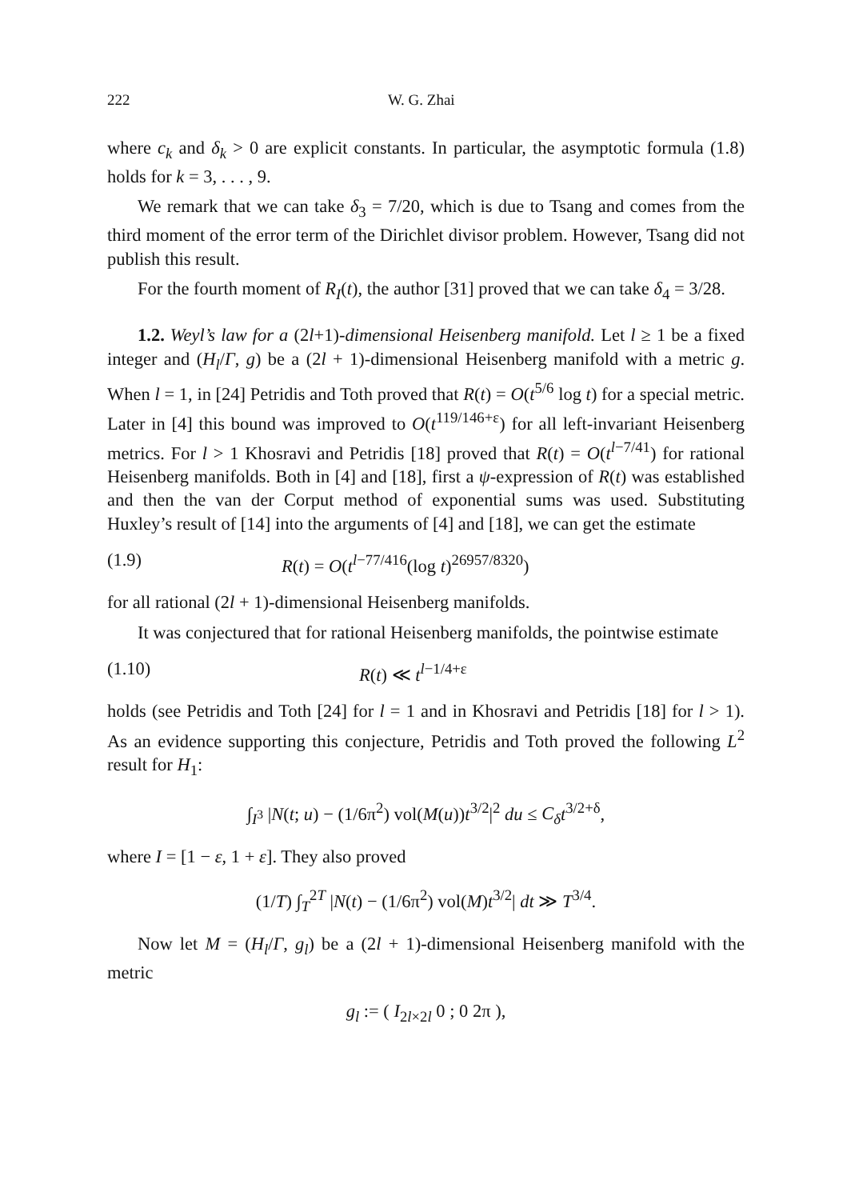222 W. G. Zhai
where c<sub>k</sub> and δ<sub>k</sub> > 0 are explicit constants. In particular, the asymptotic formula (1.8) holds for k = 3, . . . , 9.
We remark that we can take δ<sub>3</sub> = 7/20, which is due to Tsang and comes from the third moment of the error term of the Dirichlet divisor problem. However, Tsang did not publish this result.
For the fourth moment of R<sub>I</sub>(t), the author [31] proved that we can take δ<sub>4</sub> = 3/28.
1.2. Weyl’s law for a (2l+1)-dimensional Heisenberg manifold. Let l ≥ 1 be a fixed integer and (H<sub>l</sub>/Γ, g) be a (2l + 1)-dimensional Heisenberg manifold with a metric g. When l = 1, in [24] Petridis and Toth proved that R(t) = O(t<sup>5/6</sup> log t) for a special metric. Later in [4] this bound was improved to O(t<sup>119/146+ε</sup>) for all left-invariant Heisenberg metrics. For l > 1 Khosravi and Petridis [18] proved that R(t) = O(t<sup>l−7/41</sup>) for rational Heisenberg manifolds. Both in [4] and [18], first a ψ-expression of R(t) was established and then the van der Corput method of exponential sums was used. Substituting Huxley’s result of [14] into the arguments of [4] and [18], we can get the estimate
(1.9) R(t) = O(t<sup>l−77/416</sup>(log t)<sup>26957/8320</sup>)
for all rational (2l + 1)-dimensional Heisenberg manifolds.
It was conjectured that for rational Heisenberg manifolds, the pointwise estimate
(1.10) R(t) ≪ t<sup>l−1/4+ε</sup>
holds (see Petridis and Toth [24] for l = 1 and in Khosravi and Petridis [18] for l > 1). As an evidence supporting this conjecture, Petridis and Toth proved the following L<sup>2</sup> result for H<sub>1</sub>:
∫<sub>I<sup>3</sup></sub> |N(t; u) − (1/6π<sup>2</sup>) vol(M(u))t<sup>3/2</sup>|<sup>2</sup> du ≤ C<sub>δ</sub> t<sup>3/2+δ</sup>,
where I = [1 − ε, 1 + ε]. They also proved
(1/T) ∫<sub>T</sub><sup>2T</sup> |N(t) − (1/6π<sup>2</sup>) vol(M)t<sup>3/2</sup>| dt ≫ T<sup>3/4</sup>.
Now let M = (H<sub>l</sub>/Γ, g<sub>l</sub>) be a (2l + 1)-dimensional Heisenberg manifold with the metric
g<sub>l</sub> := ( I<sub>2l×2l</sub> 0 ; 0 2π ),